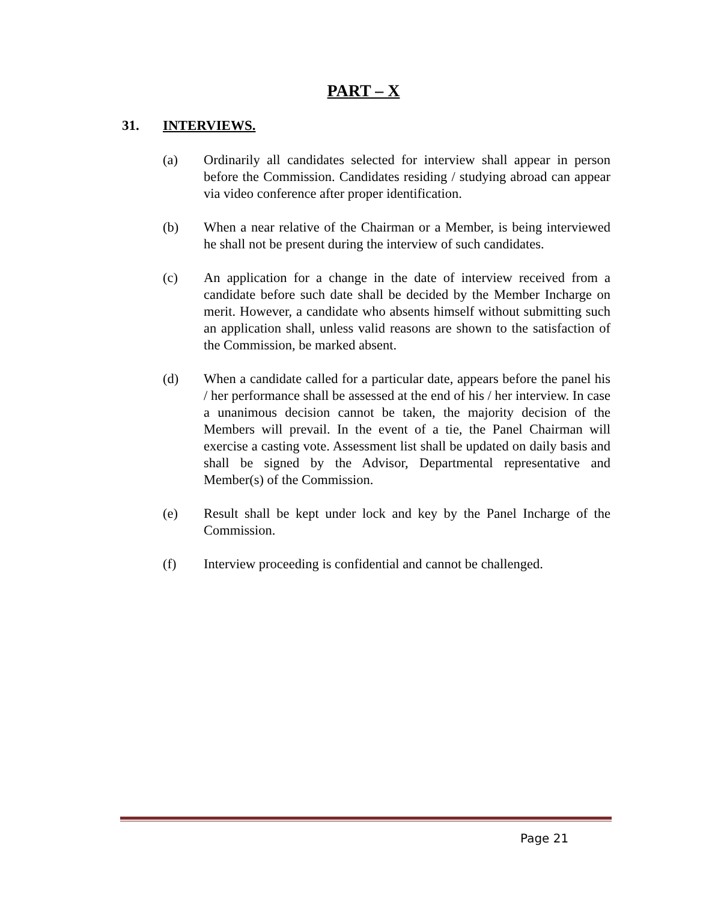PART – X
31. INTERVIEWS.
(a) Ordinarily all candidates selected for interview shall appear in person before the Commission. Candidates residing / studying abroad can appear via video conference after proper identification.
(b) When a near relative of the Chairman or a Member, is being interviewed he shall not be present during the interview of such candidates.
(c) An application for a change in the date of interview received from a candidate before such date shall be decided by the Member Incharge on merit. However, a candidate who absents himself without submitting such an application shall, unless valid reasons are shown to the satisfaction of the Commission, be marked absent.
(d) When a candidate called for a particular date, appears before the panel his / her performance shall be assessed at the end of his / her interview. In case a unanimous decision cannot be taken, the majority decision of the Members will prevail. In the event of a tie, the Panel Chairman will exercise a casting vote. Assessment list shall be updated on daily basis and shall be signed by the Advisor, Departmental representative and Member(s) of the Commission.
(e) Result shall be kept under lock and key by the Panel Incharge of the Commission.
(f) Interview proceeding is confidential and cannot be challenged.
Page 21